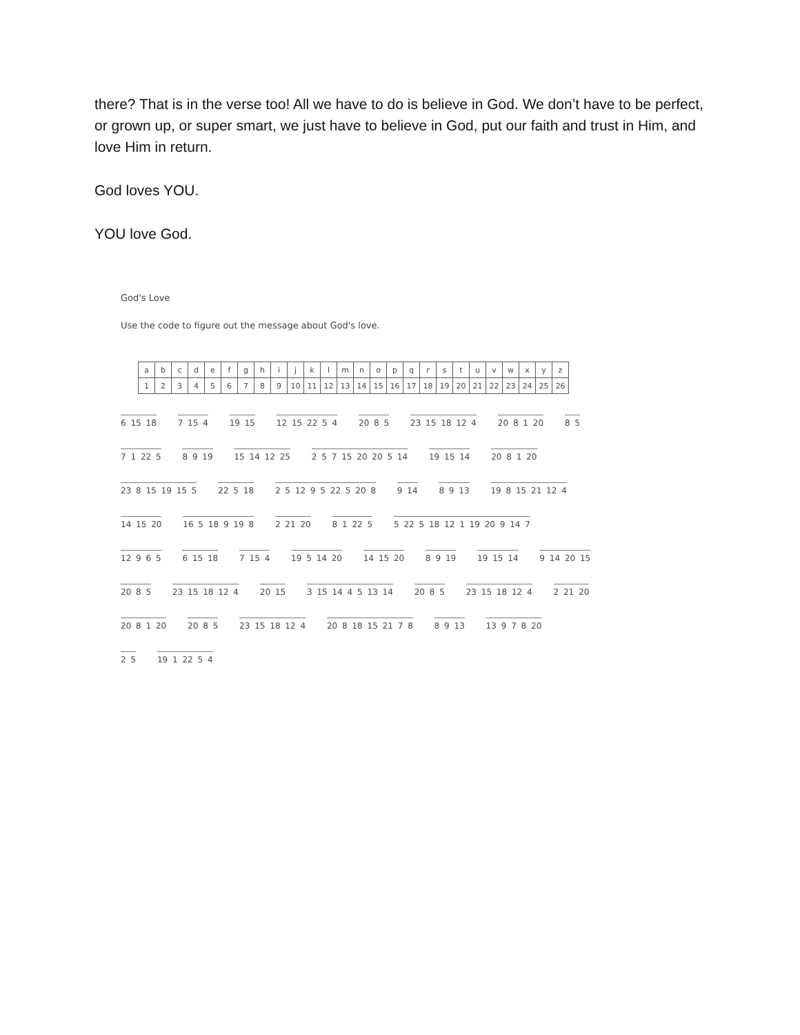there? That is in the verse too! All we have to do is believe in God. We don’t have to be perfect, or grown up, or super smart, we just have to believe in God, put our faith and trust in Him, and love Him in return.
God loves YOU.
YOU love God.
God's Love
Use the code to figure out the message about God's love.
| a | b | c | d | e | f | g | h | i | j | k | l | m | n | o | p | q | r | s | t | u | v | w | x | y | z |
| 1 | 2 | 3 | 4 | 5 | 6 | 7 | 8 | 9 | 10 | 11 | 12 | 13 | 14 | 15 | 16 | 17 | 18 | 19 | 20 | 21 | 22 | 23 | 24 | 25 | 26 |
6 15 18 7 15 4 19 15 12 15 22 5 4 20 8 5 23 15 18 12 4 20 8 1 20 8 5
7 1 22 5 8 9 19 15 14 12 25 2 5 7 15 20 20 5 14 19 15 14 20 8 1 20
23 8 15 19 15 5 22 5 18 2 5 12 9 5 22 5 20 8 9 14 8 9 13 19 8 15 21 12 4
14 15 20 16 5 18 9 19 8 2 21 20 8 1 22 5 5 22 5 18 12 1 19 20 9 14 7
12 9 6 5 6 15 18 7 15 4 19 5 14 20 14 15 20 8 9 19 19 15 14 9 14 20 15
20 8 5 23 15 18 12 4 20 15 3 15 14 4 5 13 14 20 8 5 23 15 18 12 4 2 21 20
20 8 1 20 20 8 5 23 15 18 12 4 20 8 18 15 21 7 8 8 9 13 13 9 7 8 20
2 5 19 1 22 5 4